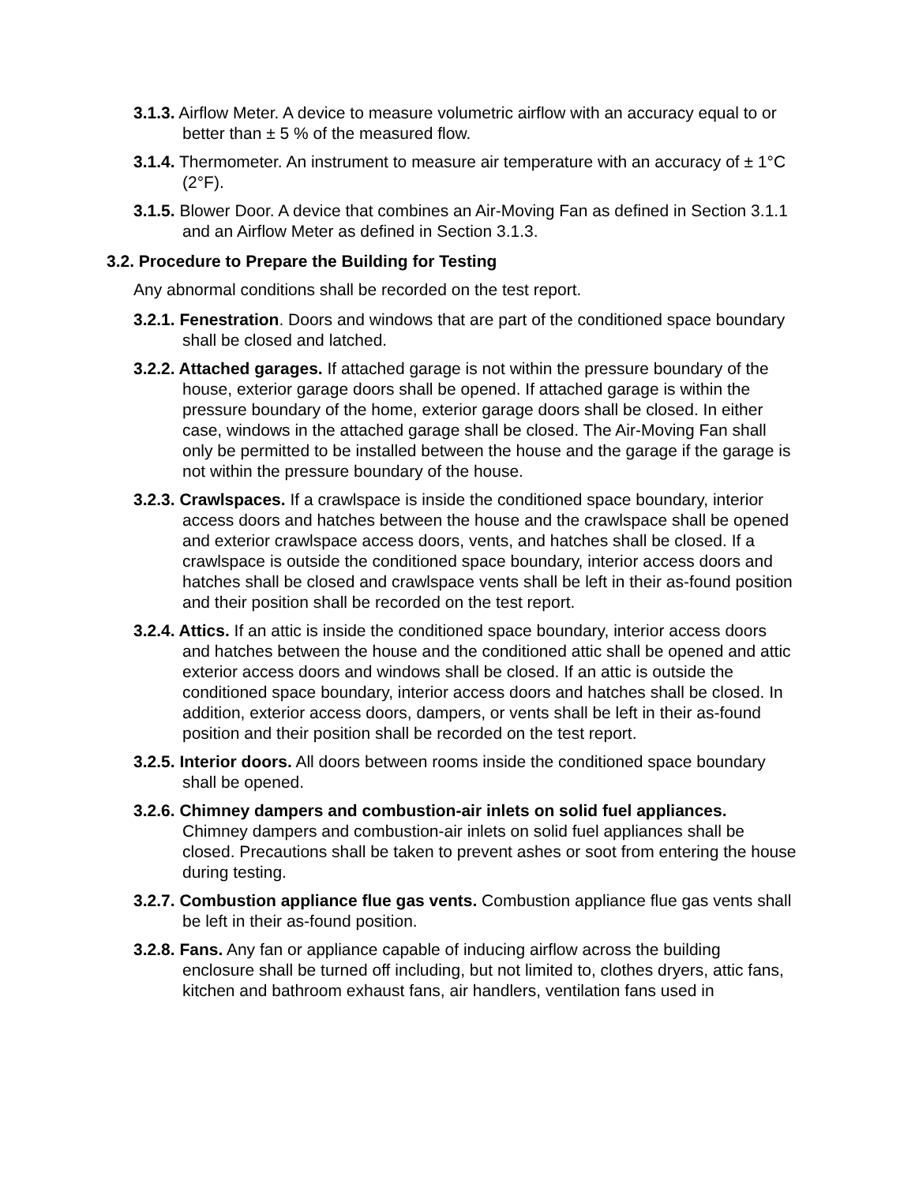3.1.3. Airflow Meter. A device to measure volumetric airflow with an accuracy equal to or better than ± 5 % of the measured flow.
3.1.4. Thermometer. An instrument to measure air temperature with an accuracy of ± 1°C (2°F).
3.1.5. Blower Door. A device that combines an Air-Moving Fan as defined in Section 3.1.1 and an Airflow Meter as defined in Section 3.1.3.
3.2. Procedure to Prepare the Building for Testing
Any abnormal conditions shall be recorded on the test report.
3.2.1. Fenestration. Doors and windows that are part of the conditioned space boundary shall be closed and latched.
3.2.2. Attached garages. If attached garage is not within the pressure boundary of the house, exterior garage doors shall be opened. If attached garage is within the pressure boundary of the home, exterior garage doors shall be closed. In either case, windows in the attached garage shall be closed. The Air-Moving Fan shall only be permitted to be installed between the house and the garage if the garage is not within the pressure boundary of the house.
3.2.3. Crawlspaces. If a crawlspace is inside the conditioned space boundary, interior access doors and hatches between the house and the crawlspace shall be opened and exterior crawlspace access doors, vents, and hatches shall be closed. If a crawlspace is outside the conditioned space boundary, interior access doors and hatches shall be closed and crawlspace vents shall be left in their as-found position and their position shall be recorded on the test report.
3.2.4. Attics. If an attic is inside the conditioned space boundary, interior access doors and hatches between the house and the conditioned attic shall be opened and attic exterior access doors and windows shall be closed. If an attic is outside the conditioned space boundary, interior access doors and hatches shall be closed. In addition, exterior access doors, dampers, or vents shall be left in their as-found position and their position shall be recorded on the test report.
3.2.5. Interior doors. All doors between rooms inside the conditioned space boundary shall be opened.
3.2.6. Chimney dampers and combustion-air inlets on solid fuel appliances. Chimney dampers and combustion-air inlets on solid fuel appliances shall be closed. Precautions shall be taken to prevent ashes or soot from entering the house during testing.
3.2.7. Combustion appliance flue gas vents. Combustion appliance flue gas vents shall be left in their as-found position.
3.2.8. Fans. Any fan or appliance capable of inducing airflow across the building enclosure shall be turned off including, but not limited to, clothes dryers, attic fans, kitchen and bathroom exhaust fans, air handlers, ventilation fans used in